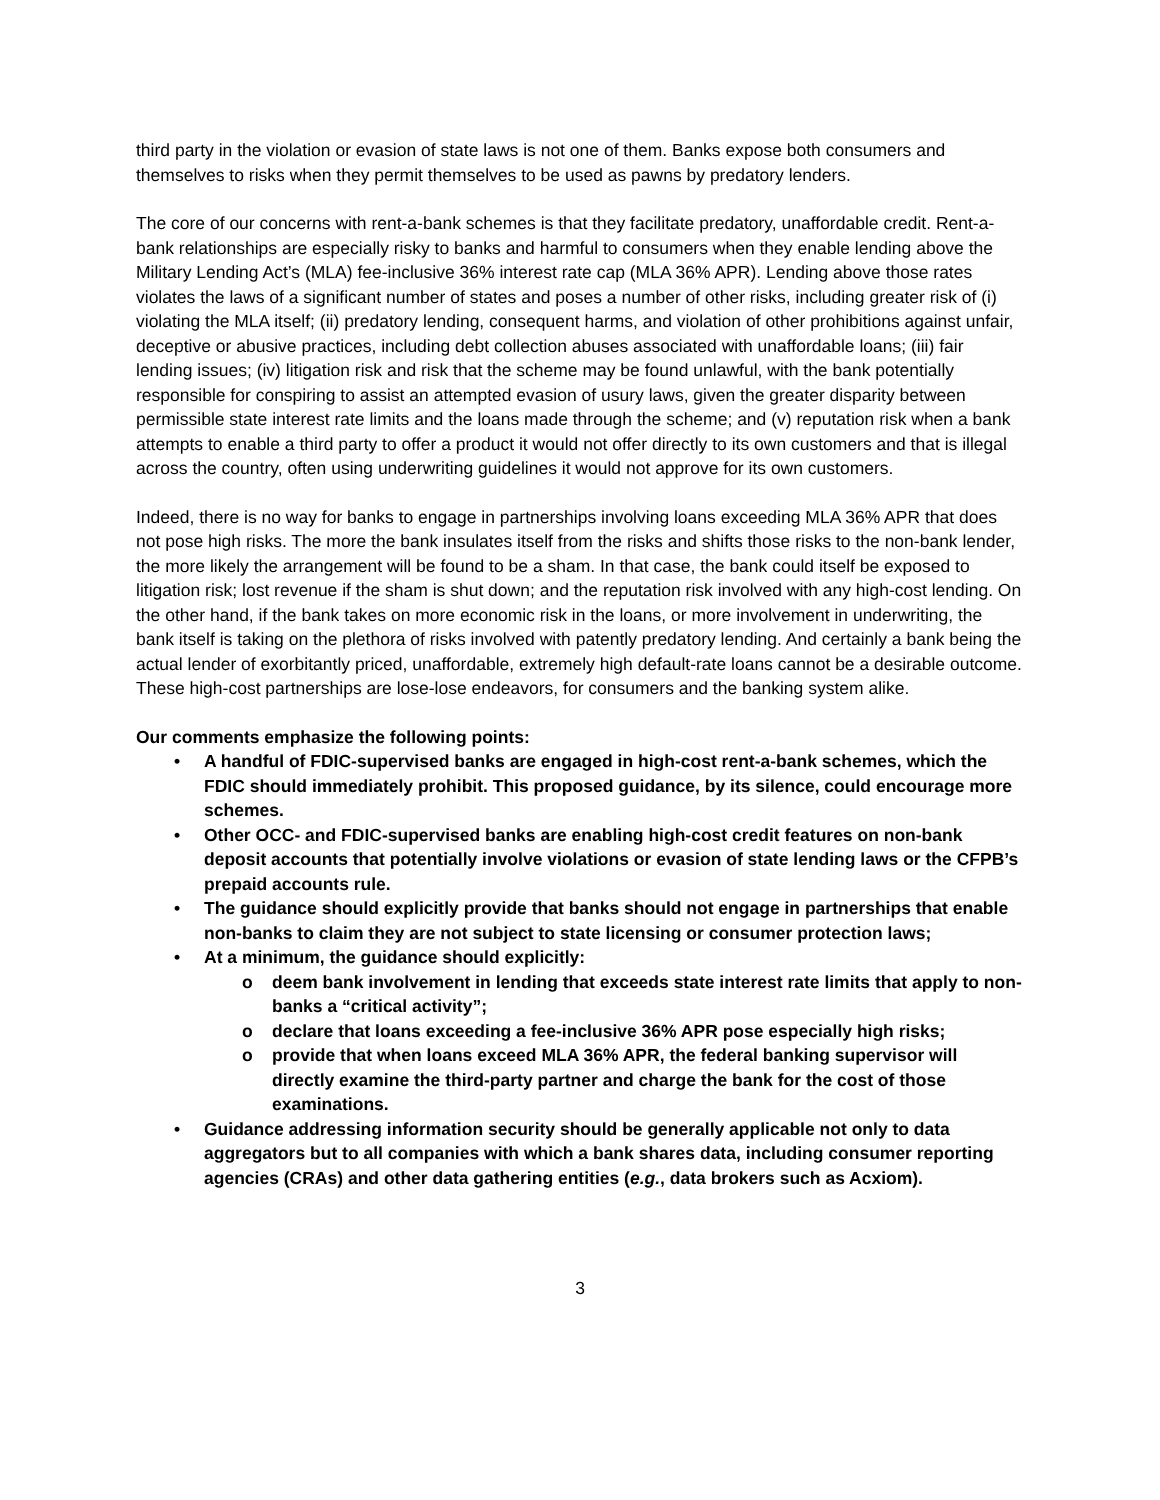third party in the violation or evasion of state laws is not one of them. Banks expose both consumers and themselves to risks when they permit themselves to be used as pawns by predatory lenders.
The core of our concerns with rent-a-bank schemes is that they facilitate predatory, unaffordable credit. Rent-a-bank relationships are especially risky to banks and harmful to consumers when they enable lending above the Military Lending Act’s (MLA) fee-inclusive 36% interest rate cap (MLA 36% APR). Lending above those rates violates the laws of a significant number of states and poses a number of other risks, including greater risk of (i) violating the MLA itself; (ii) predatory lending, consequent harms, and violation of other prohibitions against unfair, deceptive or abusive practices, including debt collection abuses associated with unaffordable loans; (iii) fair lending issues; (iv) litigation risk and risk that the scheme may be found unlawful, with the bank potentially responsible for conspiring to assist an attempted evasion of usury laws, given the greater disparity between permissible state interest rate limits and the loans made through the scheme; and (v) reputation risk when a bank attempts to enable a third party to offer a product it would not offer directly to its own customers and that is illegal across the country, often using underwriting guidelines it would not approve for its own customers.
Indeed, there is no way for banks to engage in partnerships involving loans exceeding MLA 36% APR that does not pose high risks. The more the bank insulates itself from the risks and shifts those risks to the non-bank lender, the more likely the arrangement will be found to be a sham. In that case, the bank could itself be exposed to litigation risk; lost revenue if the sham is shut down; and the reputation risk involved with any high-cost lending. On the other hand, if the bank takes on more economic risk in the loans, or more involvement in underwriting, the bank itself is taking on the plethora of risks involved with patently predatory lending. And certainly a bank being the actual lender of exorbitantly priced, unaffordable, extremely high default-rate loans cannot be a desirable outcome. These high-cost partnerships are lose-lose endeavors, for consumers and the banking system alike.
Our comments emphasize the following points:
• A handful of FDIC-supervised banks are engaged in high-cost rent-a-bank schemes, which the FDIC should immediately prohibit. This proposed guidance, by its silence, could encourage more schemes.
• Other OCC- and FDIC-supervised banks are enabling high-cost credit features on non-bank deposit accounts that potentially involve violations or evasion of state lending laws or the CFPB’s prepaid accounts rule.
• The guidance should explicitly provide that banks should not engage in partnerships that enable non-banks to claim they are not subject to state licensing or consumer protection laws;
• At a minimum, the guidance should explicitly:
o deem bank involvement in lending that exceeds state interest rate limits that apply to non-banks a “critical activity”;
o declare that loans exceeding a fee-inclusive 36% APR pose especially high risks;
o provide that when loans exceed MLA 36% APR, the federal banking supervisor will directly examine the third-party partner and charge the bank for the cost of those examinations.
• Guidance addressing information security should be generally applicable not only to data aggregators but to all companies with which a bank shares data, including consumer reporting agencies (CRAs) and other data gathering entities (e.g., data brokers such as Acxiom).
3